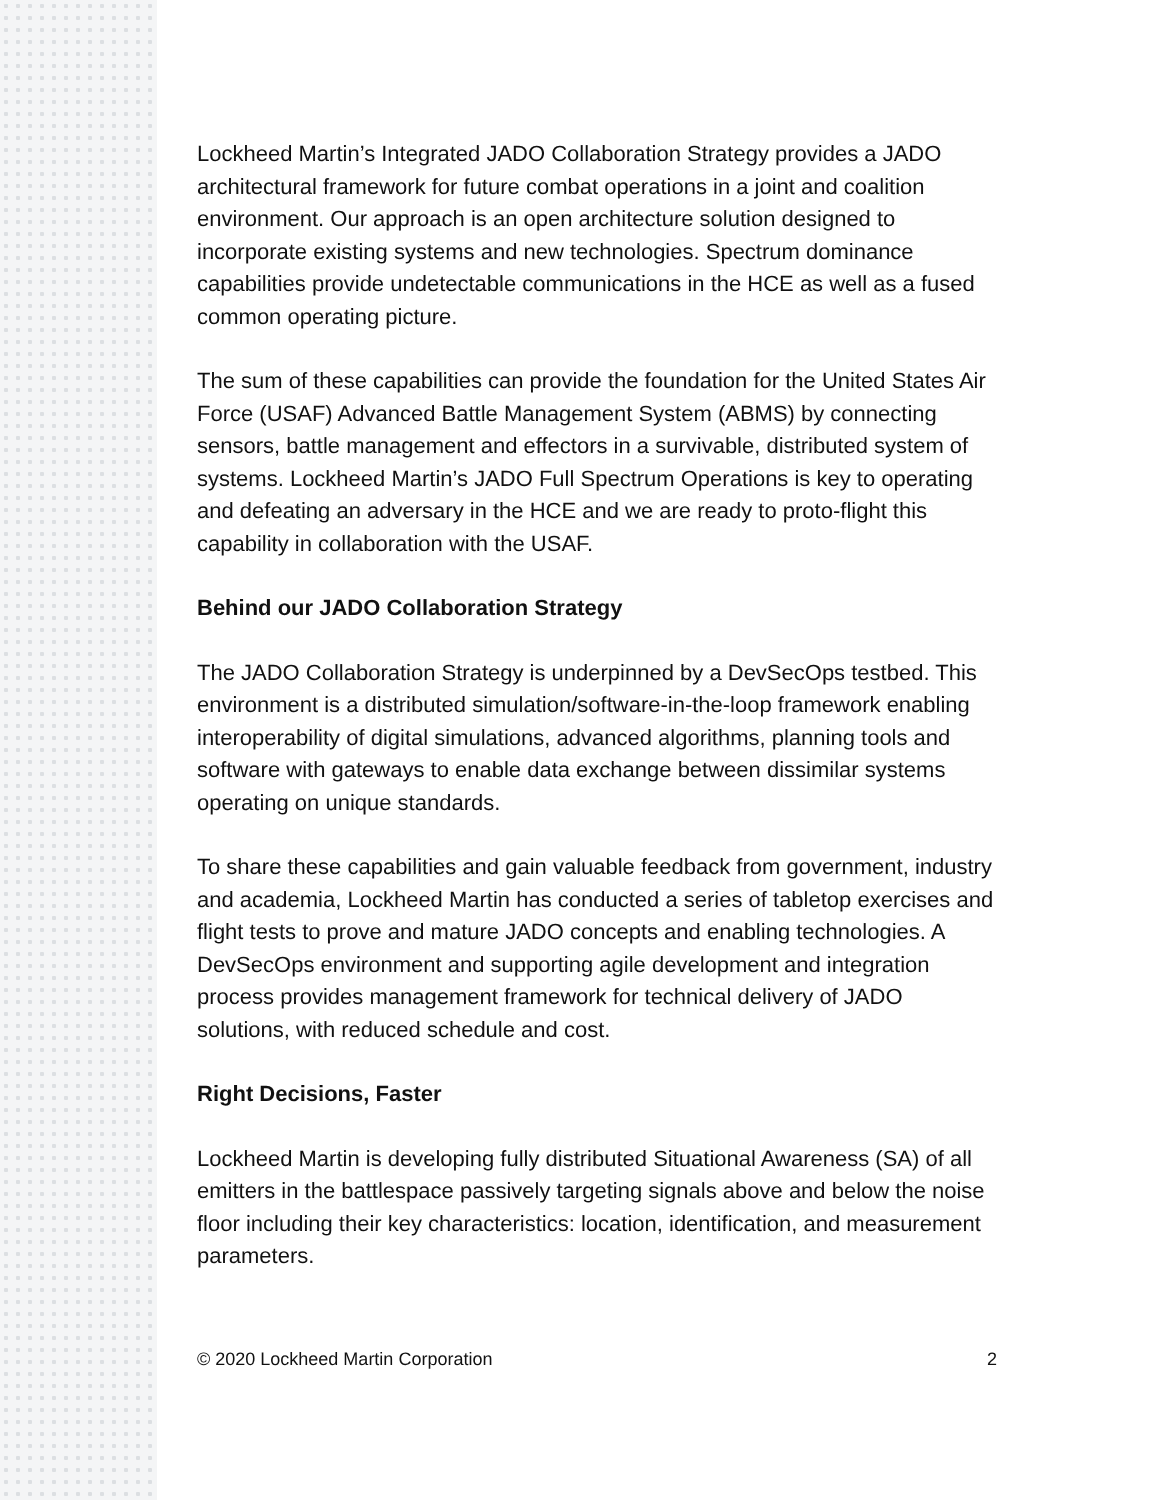Lockheed Martin’s Integrated JADO Collaboration Strategy provides a JADO architectural framework for future combat operations in a joint and coalition environment. Our approach is an open architecture solution designed to incorporate existing systems and new technologies. Spectrum dominance capabilities provide undetectable communications in the HCE as well as a fused common operating picture.
The sum of these capabilities can provide the foundation for the United States Air Force (USAF) Advanced Battle Management System (ABMS) by connecting sensors, battle management and effectors in a survivable, distributed system of systems. Lockheed Martin’s JADO Full Spectrum Operations is key to operating and defeating an adversary in the HCE and we are ready to proto-flight this capability in collaboration with the USAF.
Behind our JADO Collaboration Strategy
The JADO Collaboration Strategy is underpinned by a DevSecOps testbed. This environment is a distributed simulation/software-in-the-loop framework enabling interoperability of digital simulations, advanced algorithms, planning tools and software with gateways to enable data exchange between dissimilar systems operating on unique standards.
To share these capabilities and gain valuable feedback from government, industry and academia, Lockheed Martin has conducted a series of tabletop exercises and flight tests to prove and mature JADO concepts and enabling technologies. A DevSecOps environment and supporting agile development and integration process provides management framework for technical delivery of JADO solutions, with reduced schedule and cost.
Right Decisions, Faster
Lockheed Martin is developing fully distributed Situational Awareness (SA) of all emitters in the battlespace passively targeting signals above and below the noise floor including their key characteristics: location, identification, and measurement parameters.
© 2020 Lockheed Martin Corporation 2